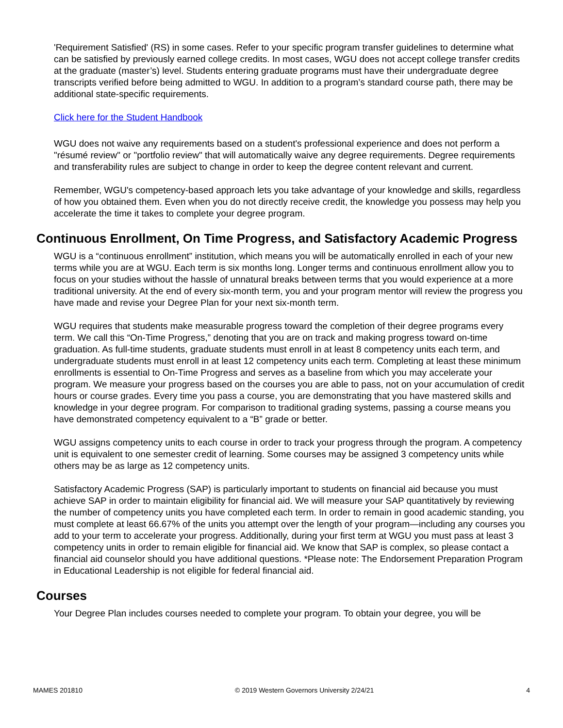'Requirement Satisfied' (RS) in some cases. Refer to your specific program transfer guidelines to determine what can be satisfied by previously earned college credits. In most cases, WGU does not accept college transfer credits at the graduate (master’s) level. Students entering graduate programs must have their undergraduate degree transcripts verified before being admitted to WGU. In addition to a program’s standard course path, there may be additional state-specific requirements.
Click here for the Student Handbook
WGU does not waive any requirements based on a student's professional experience and does not perform a "résumé review" or "portfolio review" that will automatically waive any degree requirements. Degree requirements and transferability rules are subject to change in order to keep the degree content relevant and current.
Remember, WGU's competency-based approach lets you take advantage of your knowledge and skills, regardless of how you obtained them. Even when you do not directly receive credit, the knowledge you possess may help you accelerate the time it takes to complete your degree program.
Continuous Enrollment, On Time Progress, and Satisfactory Academic Progress
WGU is a “continuous enrollment” institution, which means you will be automatically enrolled in each of your new terms while you are at WGU. Each term is six months long. Longer terms and continuous enrollment allow you to focus on your studies without the hassle of unnatural breaks between terms that you would experience at a more traditional university. At the end of every six-month term, you and your program mentor will review the progress you have made and revise your Degree Plan for your next six-month term.
WGU requires that students make measurable progress toward the completion of their degree programs every term. We call this “On-Time Progress,” denoting that you are on track and making progress toward on-time graduation. As full-time students, graduate students must enroll in at least 8 competency units each term, and undergraduate students must enroll in at least 12 competency units each term. Completing at least these minimum enrollments is essential to On-Time Progress and serves as a baseline from which you may accelerate your program. We measure your progress based on the courses you are able to pass, not on your accumulation of credit hours or course grades. Every time you pass a course, you are demonstrating that you have mastered skills and knowledge in your degree program. For comparison to traditional grading systems, passing a course means you have demonstrated competency equivalent to a “B” grade or better.
WGU assigns competency units to each course in order to track your progress through the program. A competency unit is equivalent to one semester credit of learning. Some courses may be assigned 3 competency units while others may be as large as 12 competency units.
Satisfactory Academic Progress (SAP) is particularly important to students on financial aid because you must achieve SAP in order to maintain eligibility for financial aid. We will measure your SAP quantitatively by reviewing the number of competency units you have completed each term. In order to remain in good academic standing, you must complete at least 66.67% of the units you attempt over the length of your program—including any courses you add to your term to accelerate your progress. Additionally, during your first term at WGU you must pass at least 3 competency units in order to remain eligible for financial aid. We know that SAP is complex, so please contact a financial aid counselor should you have additional questions. *Please note: The Endorsement Preparation Program in Educational Leadership is not eligible for federal financial aid.
Courses
Your Degree Plan includes courses needed to complete your program. To obtain your degree, you will be
MAMES 201810 © 2019 Western Governors University 2/24/21 4